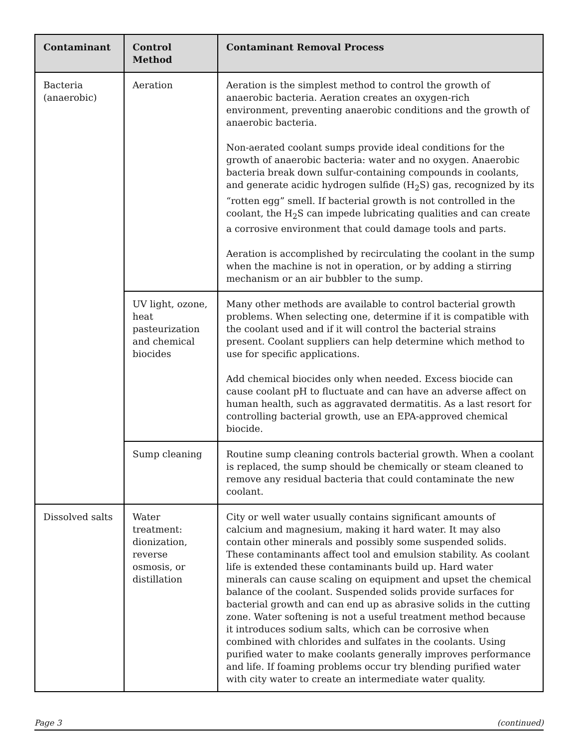| Contaminant | Control Method | Contaminant Removal Process |
| --- | --- | --- |
| Bacteria (anaerobic) | Aeration | Aeration is the simplest method to control the growth of anaerobic bacteria. Aeration creates an oxygen-rich environment, preventing anaerobic conditions and the growth of anaerobic bacteria. Non-aerated coolant sumps provide ideal conditions for the growth of anaerobic bacteria: water and no oxygen. Anaerobic bacteria break down sulfur-containing compounds in coolants, and generate acidic hydrogen sulfide (H<sub>2</sub>S) gas, recognized by its “rotten egg” smell. If bacterial growth is not controlled in the coolant, the H<sub>2</sub>S can impede lubricating qualities and can create a corrosive environment that could damage tools and parts. Aeration is accomplished by recirculating the coolant in the sump when the machine is not in operation, or by adding a stirring mechanism or an air bubbler to the sump. |
| | UV light, ozone, heat pasteurization and chemical biocides | Many other methods are available to control bacterial growth problems. When selecting one, determine if it is compatible with the coolant used and if it will control the bacterial strains present. Coolant suppliers can help determine which method to use for specific applications. Add chemical biocides only when needed. Excess biocide can cause coolant pH to fluctuate and can have an adverse affect on human health, such as aggravated dermatitis. As a last resort for controlling bacterial growth, use an EPA-approved chemical biocide. |
| | Sump cleaning | Routine sump cleaning controls bacterial growth. When a coolant is replaced, the sump should be chemically or steam cleaned to remove any residual bacteria that could contaminate the new coolant. |
| Dissolved salts | Water treatment: dionization, reverse osmosis, or distillation | City or well water usually contains significant amounts of calcium and magnesium, making it hard water. It may also contain other minerals and possibly some suspended solids. These contaminants affect tool and emulsion stability. As coolant life is extended these contaminants build up. Hard water minerals can cause scaling on equipment and upset the chemical balance of the coolant. Suspended solids provide surfaces for bacterial growth and can end up as abrasive solids in the cutting zone. Water softening is not a useful treatment method because it introduces sodium salts, which can be corrosive when combined with chlorides and sulfates in the coolants. Using purified water to make coolants generally improves performance and life. If foaming problems occur try blending purified water with city water to create an intermediate water quality. |
Page 3 (continued)